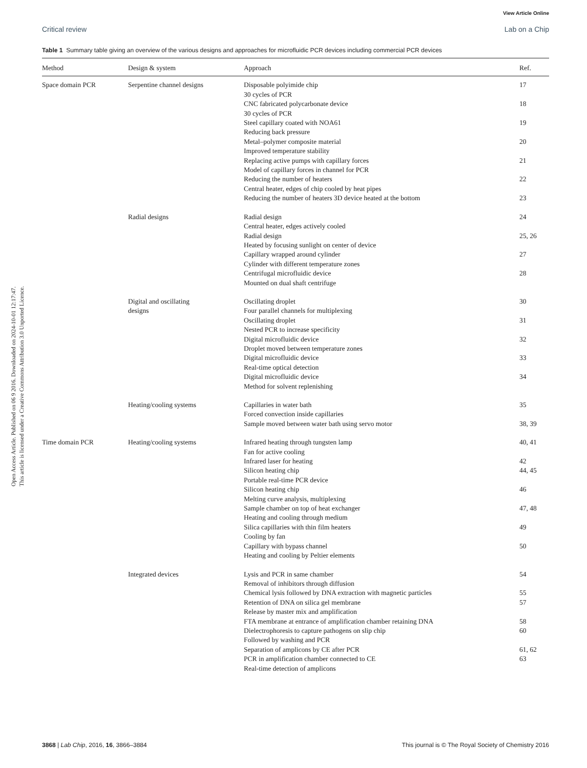Open Access Article. Published on 06 9 2016. Downloaded on 2024-10-01 12:17:47.
This article is licensed under a Creative Commons Attribution 3.0 Unported Licence.
View Article Online
Critical review Lab on a Chip
Table 1 Summary table giving an overview of the various designs and approaches for microfluidic PCR devices including commercial PCR devices
| Method | Design & system | Approach | Ref. |
| --- | --- | --- | --- |
| Space domain PCR | Serpentine channel designs | Disposable polyimide chip 30 cycles of PCR | 17 |
| | | CNC fabricated polycarbonate device 30 cycles of PCR | 18 |
| | | Steel capillary coated with NOA61 Reducing back pressure | 19 |
| | | Metal–polymer composite material Improved temperature stability | 20 |
| | | Replacing active pumps with capillary forces Model of capillary forces in channel for PCR | 21 |
| | | Reducing the number of heaters Central heater, edges of chip cooled by heat pipes | 22 |
| | | Reducing the number of heaters 3D device heated at the bottom | 23 |
| | Radial designs | Radial design Central heater, edges actively cooled | 24 |
| | | Radial design Heated by focusing sunlight on center of device | 25, 26 |
| | | Capillary wrapped around cylinder Cylinder with different temperature zones | 27 |
| | | Centrifugal microfluidic device Mounted on dual shaft centrifuge | 28 |
| | Digital and oscillating designs | Oscillating droplet Four parallel channels for multiplexing | 30 |
| | | Oscillating droplet Nested PCR to increase specificity | 31 |
| | | Digital microfluidic device Droplet moved between temperature zones | 32 |
| | | Digital microfluidic device Real-time optical detection | 33 |
| | | Digital microfluidic device Method for solvent replenishing | 34 |
| | Heating/cooling systems | Capillaries in water bath Forced convection inside capillaries | 35 |
| | | Sample moved between water bath using servo motor | 38, 39 |
| Time domain PCR | Heating/cooling systems | Infrared heating through tungsten lamp Fan for active cooling | 40, 41 |
| | | Infrared laser for heating | 42 |
| | | Silicon heating chip Portable real-time PCR device | 44, 45 |
| | | Silicon heating chip Melting curve analysis, multiplexing | 46 |
| | | Sample chamber on top of heat exchanger Heating and cooling through medium | 47, 48 |
| | | Silica capillaries with thin film heaters Cooling by fan | 49 |
| | | Capillary with bypass channel Heating and cooling by Peltier elements | 50 |
| | Integrated devices | Lysis and PCR in same chamber Removal of inhibitors through diffusion | 54 |
| | | Chemical lysis followed by DNA extraction with magnetic particles | 55 |
| | | Retention of DNA on silica gel membrane Release by master mix and amplification | 57 |
| | | FTA membrane at entrance of amplification chamber retaining DNA | 58 |
| | | Dielectrophoresis to capture pathogens on slip chip Followed by washing and PCR | 60 |
| | | Separation of amplicons by CE after PCR | 61, 62 |
| | | PCR in amplification chamber connected to CE Real-time detection of amplicons | 63 |
3868 | Lab Chip, 2016, 16, 3866–3884 This journal is © The Royal Society of Chemistry 2016